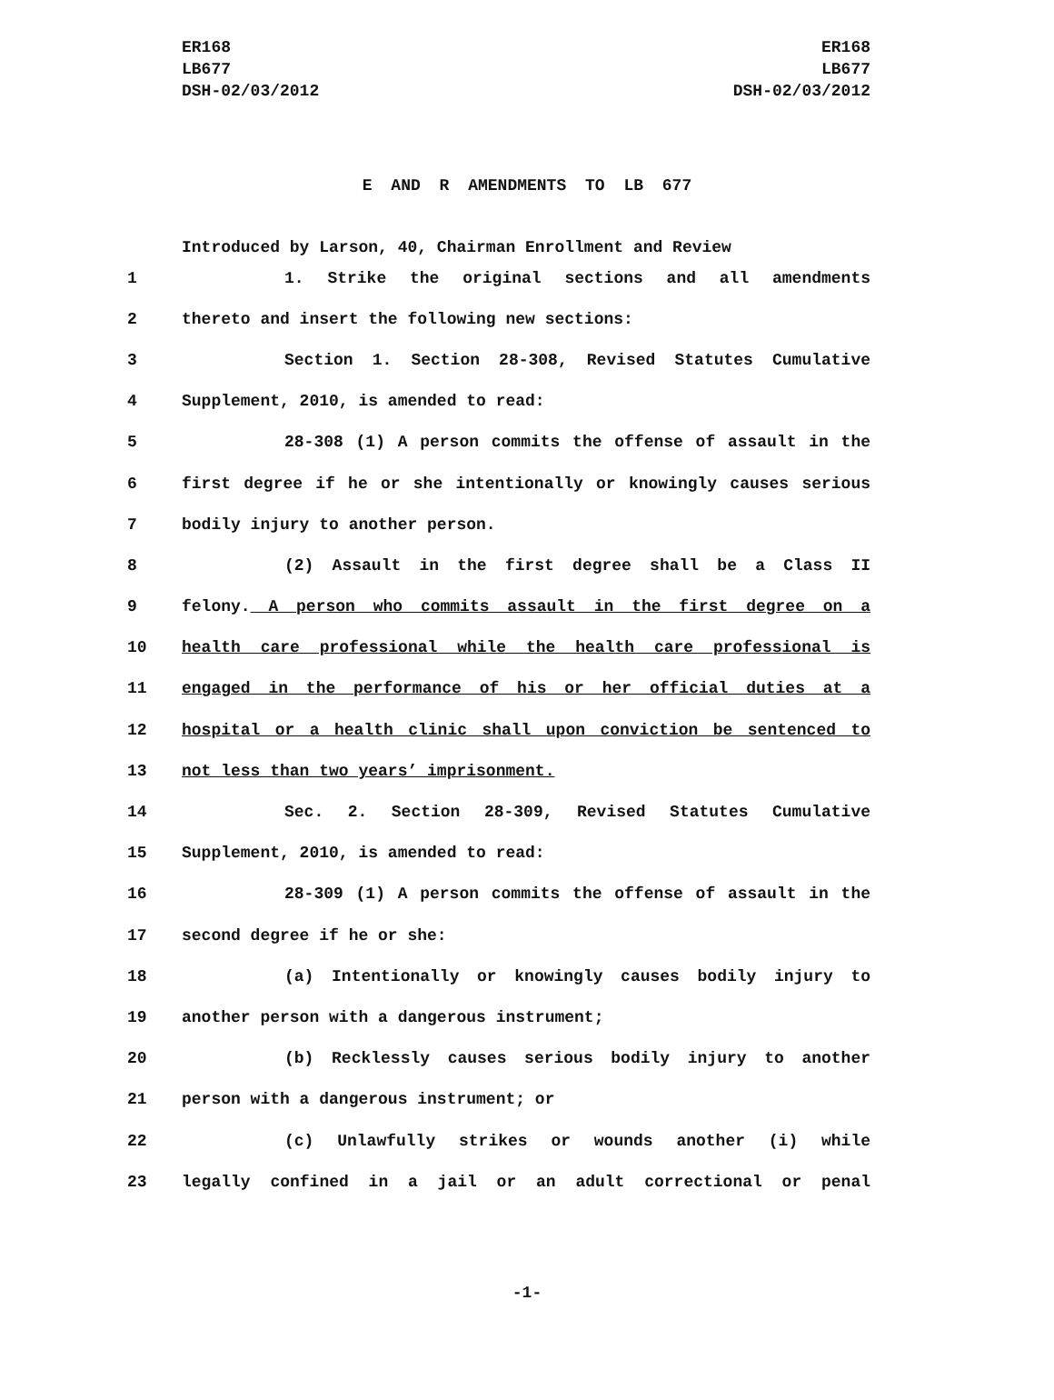ER168
LB677
DSH-02/03/2012
ER168
LB677
DSH-02/03/2012
E AND R AMENDMENTS TO LB 677
Introduced by Larson, 40, Chairman Enrollment and Review
1 1. Strike the original sections and all amendments
2 thereto and insert the following new sections:
3 Section 1. Section 28-308, Revised Statutes Cumulative
4 Supplement, 2010, is amended to read:
5 28-308 (1) A person commits the offense of assault in the
6 first degree if he or she intentionally or knowingly causes serious
7 bodily injury to another person.
8 (2) Assault in the first degree shall be a Class II
9 felony. A person who commits assault in the first degree on a
10 health care professional while the health care professional is
11 engaged in the performance of his or her official duties at a
12 hospital or a health clinic shall upon conviction be sentenced to
13 not less than two years’ imprisonment.
14 Sec. 2. Section 28-309, Revised Statutes Cumulative
15 Supplement, 2010, is amended to read:
16 28-309 (1) A person commits the offense of assault in the
17 second degree if he or she:
18 (a) Intentionally or knowingly causes bodily injury to
19 another person with a dangerous instrument;
20 (b) Recklessly causes serious bodily injury to another
21 person with a dangerous instrument; or
22 (c) Unlawfully strikes or wounds another (i) while
23 legally confined in a jail or an adult correctional or penal
-1-